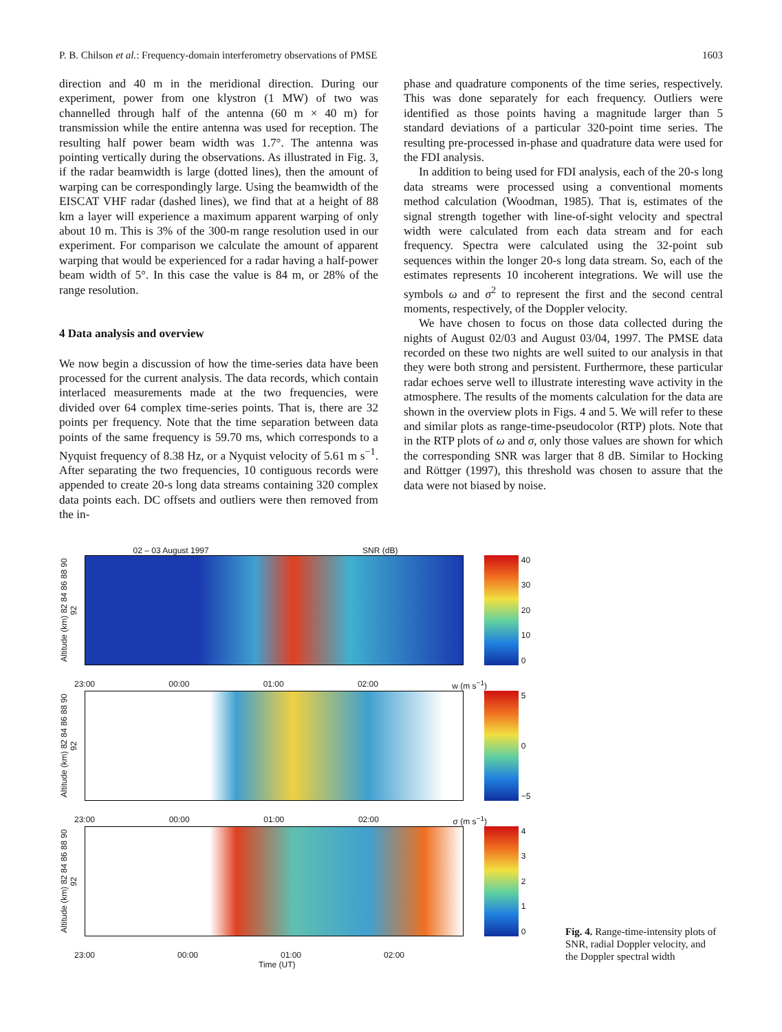P. B. Chilson et al.: Frequency-domain interferometry observations of PMSE 1603
direction and 40 m in the meridional direction. During our experiment, power from one klystron (1 MW) of two was channelled through half of the antenna (60 m × 40 m) for transmission while the entire antenna was used for reception. The resulting half power beam width was 1.7°. The antenna was pointing vertically during the observations. As illustrated in Fig. 3, if the radar beamwidth is large (dotted lines), then the amount of warping can be correspondingly large. Using the beamwidth of the EISCAT VHF radar (dashed lines), we find that at a height of 88 km a layer will experience a maximum apparent warping of only about 10 m. This is 3% of the 300-m range resolution used in our experiment. For comparison we calculate the amount of apparent warping that would be experienced for a radar having a half-power beam width of 5°. In this case the value is 84 m, or 28% of the range resolution.
4 Data analysis and overview
We now begin a discussion of how the time-series data have been processed for the current analysis. The data records, which contain interlaced measurements made at the two frequencies, were divided over 64 complex time-series points. That is, there are 32 points per frequency. Note that the time separation between data points of the same frequency is 59.70 ms, which corresponds to a Nyquist frequency of 8.38 Hz, or a Nyquist velocity of 5.61 m s<sup>−1</sup>. After separating the two frequencies, 10 contiguous records were appended to create 20-s long data streams containing 320 complex data points each. DC offsets and outliers were then removed from the in-
phase and quadrature components of the time series, respectively. This was done separately for each frequency. Outliers were identified as those points having a magnitude larger than 5 standard deviations of a particular 320-point time series. The resulting pre-processed in-phase and quadrature data were used for the FDI analysis.
In addition to being used for FDI analysis, each of the 20-s long data streams were processed using a conventional moments method calculation (Woodman, 1985). That is, estimates of the signal strength together with line-of-sight velocity and spectral width were calculated from each data stream and for each frequency. Spectra were calculated using the 32-point sub sequences within the longer 20-s long data stream. So, each of the estimates represents 10 incoherent integrations. We will use the symbols ω and σ<sup>2</sup> to represent the first and the second central moments, respectively, of the Doppler velocity.
We have chosen to focus on those data collected during the nights of August 02/03 and August 03/04, 1997. The PMSE data recorded on these two nights are well suited to our analysis in that they were both strong and persistent. Furthermore, these particular radar echoes serve well to illustrate interesting wave activity in the atmosphere. The results of the moments calculation for the data are shown in the overview plots in Figs. 4 and 5. We will refer to these and similar plots as range-time-pseudocolor (RTP) plots. Note that in the RTP plots of ω and σ, only those values are shown for which the corresponding SNR was larger that 8 dB. Similar to Hocking and Röttger (1997), this threshold was chosen to assure that the data were not biased by noise.
02 – 03 August 1997 SNR (dB)
Altitude (km) 82 84 86 88 90 92
40
30
20
10
0
23:00 00:00 01:00 02:00 w (m s<sup>−1</sup>)
Altitude (km) 82 84 86 88 90 92
50
−5
23:00 00:00 01:00 02:00 σ (m s<sup>−1</sup>)
Altitude (km) 82 84 86 88 90 92
43210
23:00 00:00 01:00 02:00
Time (UT)
Fig. 4. Range-time-intensity plots of SNR, radial Doppler velocity, and the Doppler spectral width